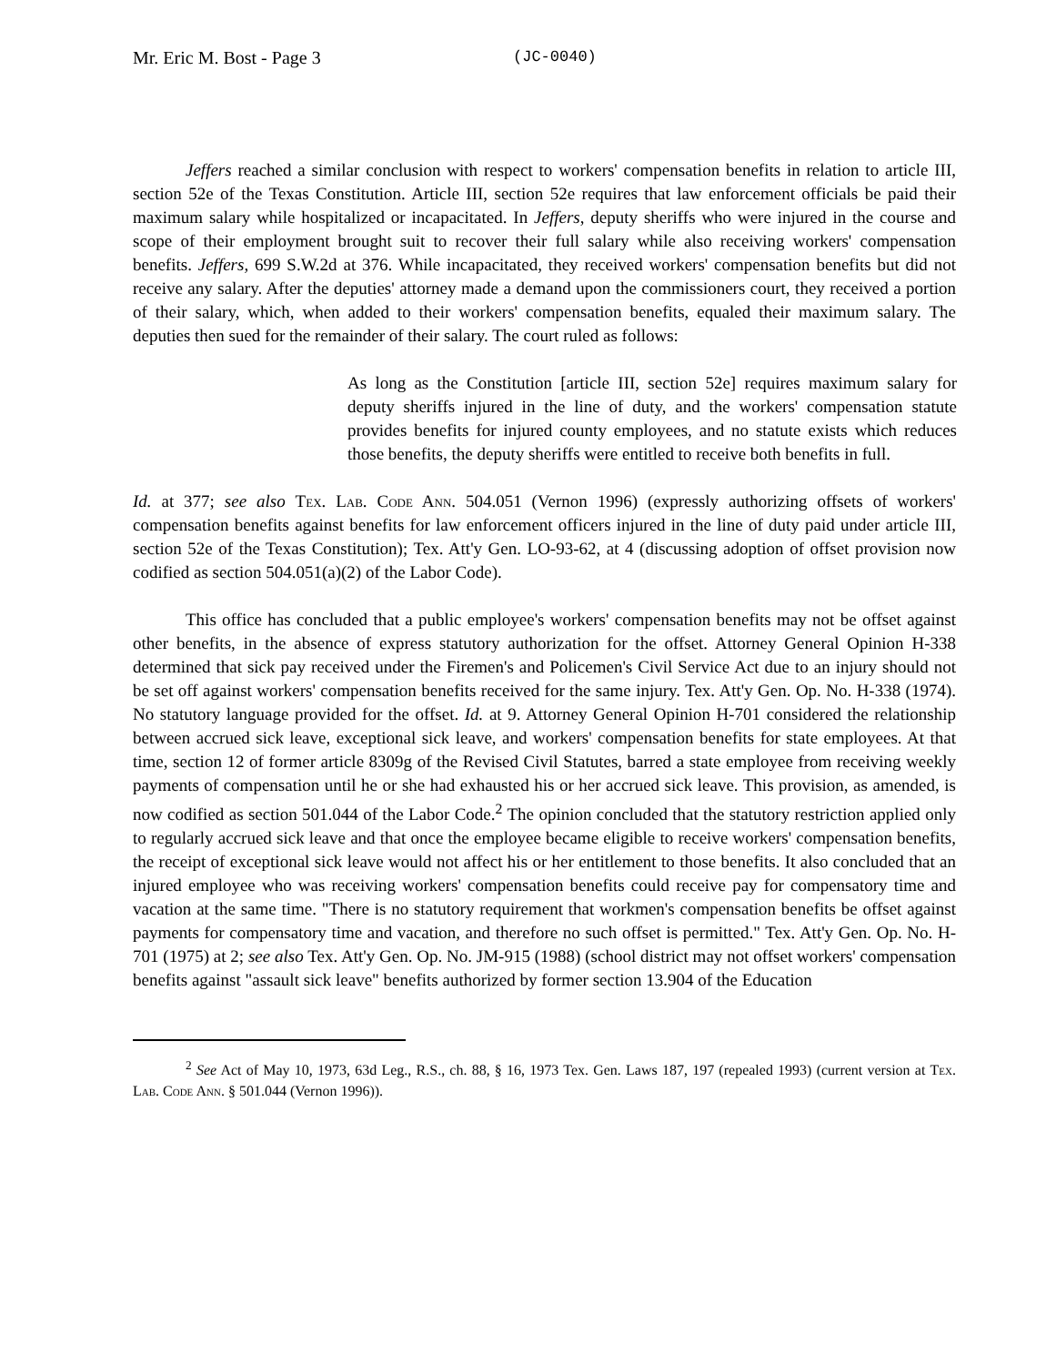Mr. Eric M. Bost - Page 3
(JC-0040)
Jeffers reached a similar conclusion with respect to workers' compensation benefits in relation to article III, section 52e of the Texas Constitution. Article III, section 52e requires that law enforcement officials be paid their maximum salary while hospitalized or incapacitated. In Jeffers, deputy sheriffs who were injured in the course and scope of their employment brought suit to recover their full salary while also receiving workers' compensation benefits. Jeffers, 699 S.W.2d at 376. While incapacitated, they received workers' compensation benefits but did not receive any salary. After the deputies' attorney made a demand upon the commissioners court, they received a portion of their salary, which, when added to their workers' compensation benefits, equaled their maximum salary. The deputies then sued for the remainder of their salary. The court ruled as follows:
As long as the Constitution [article III, section 52e] requires maximum salary for deputy sheriffs injured in the line of duty, and the workers' compensation statute provides benefits for injured county employees, and no statute exists which reduces those benefits, the deputy sheriffs were entitled to receive both benefits in full.
Id. at 377; see also Tex. Lab. Code Ann. 504.051 (Vernon 1996) (expressly authorizing offsets of workers' compensation benefits against benefits for law enforcement officers injured in the line of duty paid under article III, section 52e of the Texas Constitution); Tex. Att'y Gen. LO-93-62, at 4 (discussing adoption of offset provision now codified as section 504.051(a)(2) of the Labor Code).
This office has concluded that a public employee's workers' compensation benefits may not be offset against other benefits, in the absence of express statutory authorization for the offset. Attorney General Opinion H-338 determined that sick pay received under the Firemen's and Policemen's Civil Service Act due to an injury should not be set off against workers' compensation benefits received for the same injury. Tex. Att'y Gen. Op. No. H-338 (1974). No statutory language provided for the offset. Id. at 9. Attorney General Opinion H-701 considered the relationship between accrued sick leave, exceptional sick leave, and workers' compensation benefits for state employees. At that time, section 12 of former article 8309g of the Revised Civil Statutes, barred a state employee from receiving weekly payments of compensation until he or she had exhausted his or her accrued sick leave. This provision, as amended, is now codified as section 501.044 of the Labor Code.<sup>2</sup> The opinion concluded that the statutory restriction applied only to regularly accrued sick leave and that once the employee became eligible to receive workers' compensation benefits, the receipt of exceptional sick leave would not affect his or her entitlement to those benefits. It also concluded that an injured employee who was receiving workers' compensation benefits could receive pay for compensatory time and vacation at the same time. "There is no statutory requirement that workmen's compensation benefits be offset against payments for compensatory time and vacation, and therefore no such offset is permitted." Tex. Att'y Gen. Op. No. H-701 (1975) at 2; see also Tex. Att'y Gen. Op. No. JM-915 (1988) (school district may not offset workers' compensation benefits against "assault sick leave" benefits authorized by former section 13.904 of the Education
<sup>2</sup> See Act of May 10, 1973, 63d Leg., R.S., ch. 88, § 16, 1973 Tex. Gen. Laws 187, 197 (repealed 1993) (current version at Tex. Lab. Code Ann. § 501.044 (Vernon 1996)).